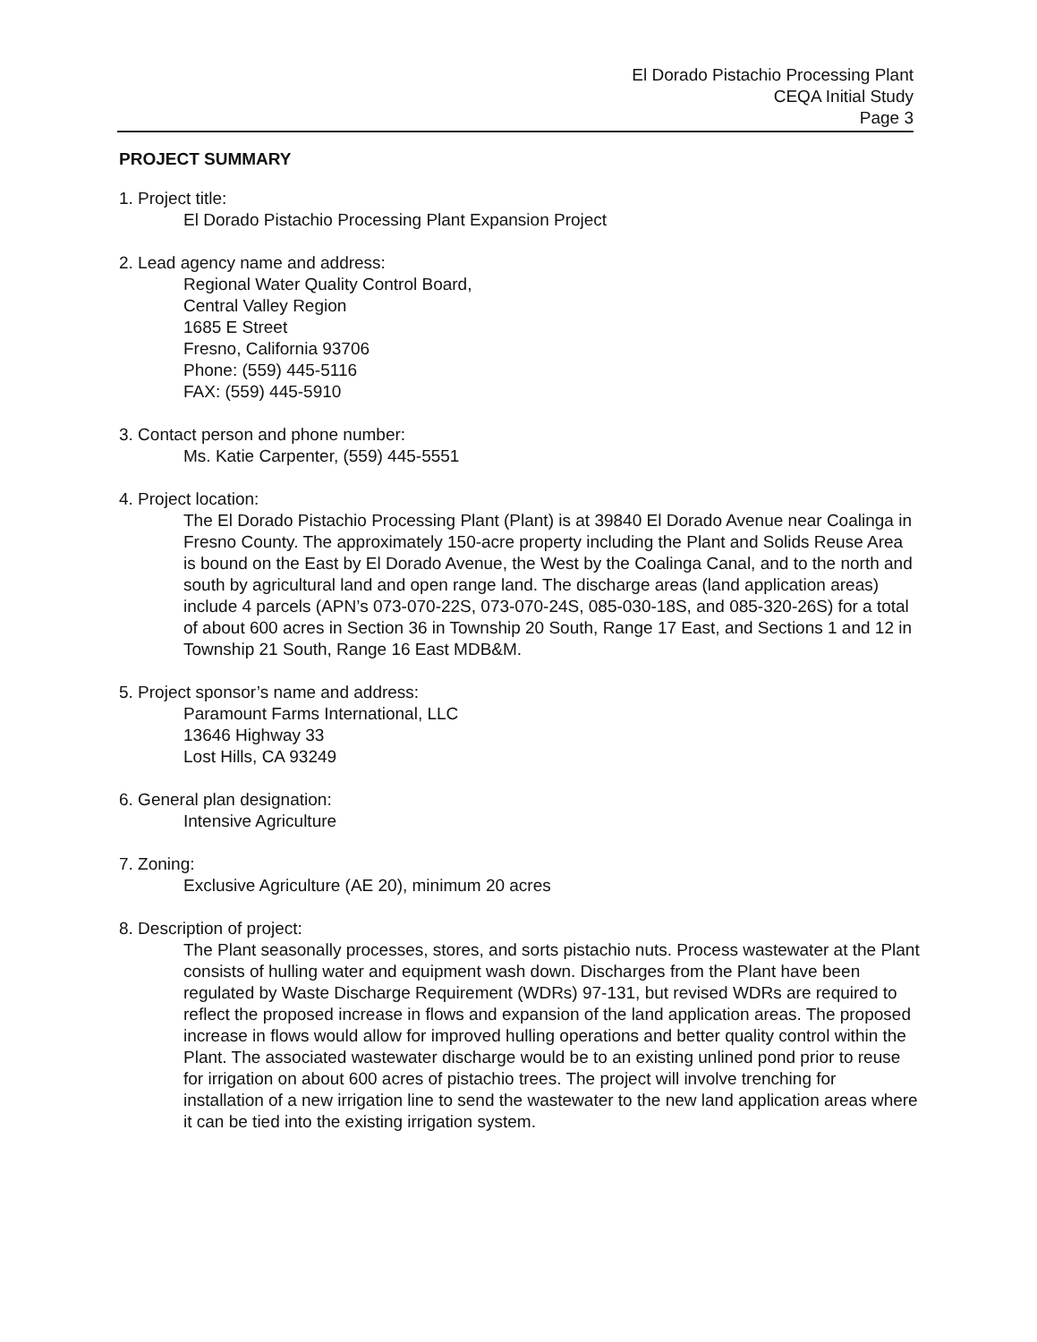El Dorado Pistachio Processing Plant
CEQA Initial Study
Page 3
PROJECT SUMMARY
1. Project title:
El Dorado Pistachio Processing Plant Expansion Project
2. Lead agency name and address:
Regional Water Quality Control Board,
Central Valley Region
1685 E Street
Fresno, California 93706
Phone: (559) 445-5116
FAX: (559) 445-5910
3. Contact person and phone number:
Ms. Katie Carpenter, (559) 445-5551
4. Project location:
The El Dorado Pistachio Processing Plant (Plant) is at 39840 El Dorado Avenue near Coalinga in Fresno County. The approximately 150-acre property including the Plant and Solids Reuse Area is bound on the East by El Dorado Avenue, the West by the Coalinga Canal, and to the north and south by agricultural land and open range land. The discharge areas (land application areas) include 4 parcels (APN’s 073-070-22S, 073-070-24S, 085-030-18S, and 085-320-26S) for a total of about 600 acres in Section 36 in Township 20 South, Range 17 East, and Sections 1 and 12 in Township 21 South, Range 16 East MDB&M.
5. Project sponsor’s name and address:
Paramount Farms International, LLC
13646 Highway 33
Lost Hills, CA 93249
6. General plan designation:
Intensive Agriculture
7. Zoning:
Exclusive Agriculture (AE 20), minimum 20 acres
8. Description of project:
The Plant seasonally processes, stores, and sorts pistachio nuts. Process wastewater at the Plant consists of hulling water and equipment wash down. Discharges from the Plant have been regulated by Waste Discharge Requirement (WDRs) 97-131, but revised WDRs are required to reflect the proposed increase in flows and expansion of the land application areas. The proposed increase in flows would allow for improved hulling operations and better quality control within the Plant. The associated wastewater discharge would be to an existing unlined pond prior to reuse for irrigation on about 600 acres of pistachio trees. The project will involve trenching for installation of a new irrigation line to send the wastewater to the new land application areas where it can be tied into the existing irrigation system.